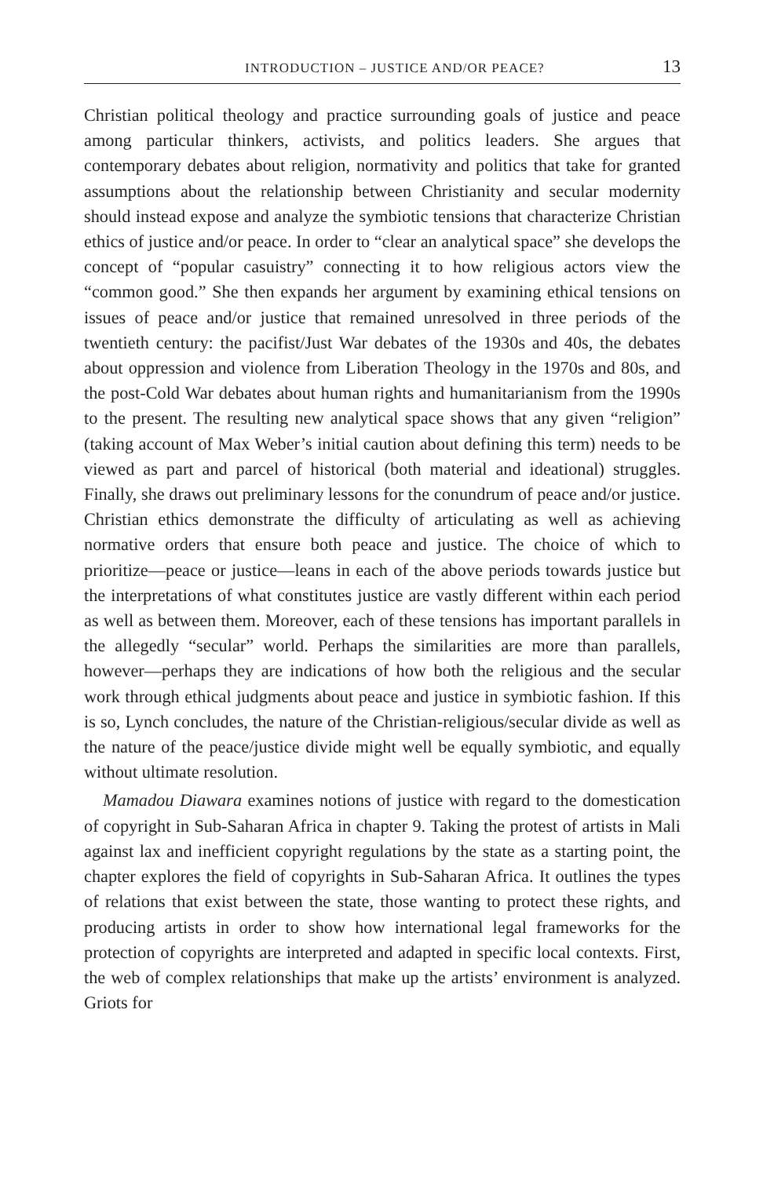INTRODUCTION – JUSTICE AND/OR PEACE? 13
Christian political theology and practice surrounding goals of justice and peace among particular thinkers, activists, and politics leaders. She argues that contemporary debates about religion, normativity and politics that take for granted assumptions about the relationship between Christianity and secular modernity should instead expose and analyze the symbiotic tensions that characterize Christian ethics of justice and/or peace. In order to “clear an analytical space” she develops the concept of “popular casuistry” connecting it to how religious actors view the “common good.” She then expands her argument by examining ethical tensions on issues of peace and/or justice that remained unresolved in three periods of the twentieth century: the pacifist/Just War debates of the 1930s and 40s, the debates about oppression and violence from Liberation Theology in the 1970s and 80s, and the post-Cold War debates about human rights and humanitarianism from the 1990s to the present. The resulting new analytical space shows that any given “religion” (taking account of Max Weber’s initial caution about defining this term) needs to be viewed as part and parcel of historical (both material and ideational) struggles. Finally, she draws out preliminary lessons for the conundrum of peace and/or justice. Christian ethics demonstrate the difficulty of articulating as well as achieving normative orders that ensure both peace and justice. The choice of which to prioritize—peace or justice—leans in each of the above periods towards justice but the interpretations of what constitutes justice are vastly different within each period as well as between them. Moreover, each of these tensions has important parallels in the allegedly “secular” world. Perhaps the similarities are more than parallels, however—perhaps they are indications of how both the religious and the secular work through ethical judgments about peace and justice in symbiotic fashion. If this is so, Lynch concludes, the nature of the Christian-religious/secular divide as well as the nature of the peace/justice divide might well be equally symbiotic, and equally without ultimate resolution.
Mamadou Diawara examines notions of justice with regard to the domestication of copyright in Sub-Saharan Africa in chapter 9. Taking the protest of artists in Mali against lax and inefficient copyright regulations by the state as a starting point, the chapter explores the field of copyrights in Sub-Saharan Africa. It outlines the types of relations that exist between the state, those wanting to protect these rights, and producing artists in order to show how international legal frameworks for the protection of copyrights are interpreted and adapted in specific local contexts. First, the web of complex relationships that make up the artists’ environment is analyzed. Griots for